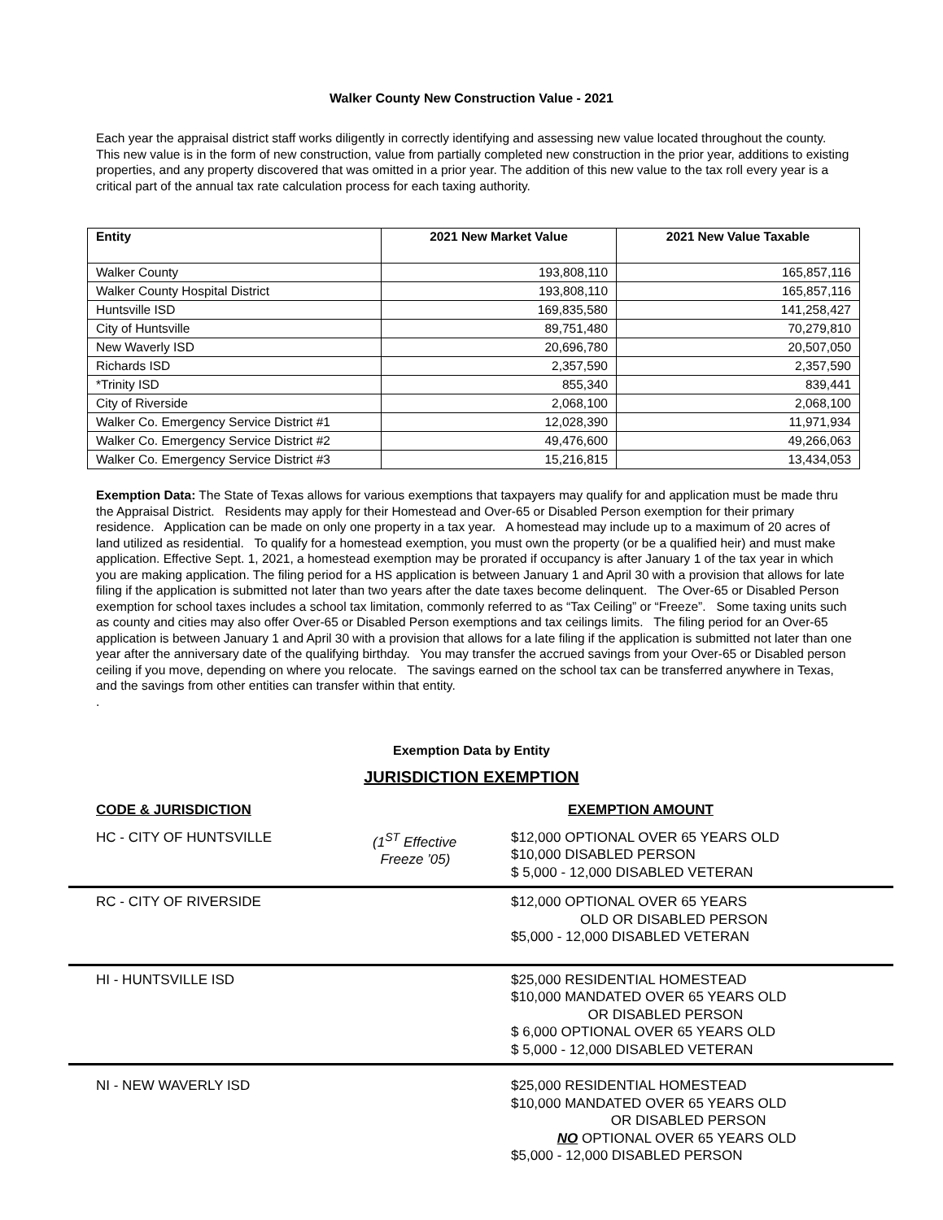Walker County New Construction Value - 2021
Each year the appraisal district staff works diligently in correctly identifying and assessing new value located throughout the county. This new value is in the form of new construction, value from partially completed new construction in the prior year, additions to existing properties, and any property discovered that was omitted in a prior year. The addition of this new value to the tax roll every year is a critical part of the annual tax rate calculation process for each taxing authority.
| Entity | 2021 New Market Value | 2021 New Value Taxable |
| --- | --- | --- |
| Walker County | 193,808,110 | 165,857,116 |
| Walker County Hospital District | 193,808,110 | 165,857,116 |
| Huntsville ISD | 169,835,580 | 141,258,427 |
| City of Huntsville | 89,751,480 | 70,279,810 |
| New Waverly ISD | 20,696,780 | 20,507,050 |
| Richards ISD | 2,357,590 | 2,357,590 |
| *Trinity ISD | 855,340 | 839,441 |
| City of Riverside | 2,068,100 | 2,068,100 |
| Walker Co. Emergency Service District #1 | 12,028,390 | 11,971,934 |
| Walker Co. Emergency Service District #2 | 49,476,600 | 49,266,063 |
| Walker Co. Emergency Service District #3 | 15,216,815 | 13,434,053 |
Exemption Data: The State of Texas allows for various exemptions that taxpayers may qualify for and application must be made thru the Appraisal District. Residents may apply for their Homestead and Over-65 or Disabled Person exemption for their primary residence. Application can be made on only one property in a tax year. A homestead may include up to a maximum of 20 acres of land utilized as residential. To qualify for a homestead exemption, you must own the property (or be a qualified heir) and must make application. Effective Sept. 1, 2021, a homestead exemption may be prorated if occupancy is after January 1 of the tax year in which you are making application. The filing period for a HS application is between January 1 and April 30 with a provision that allows for late filing if the application is submitted not later than two years after the date taxes become delinquent. The Over-65 or Disabled Person exemption for school taxes includes a school tax limitation, commonly referred to as “Tax Ceiling” or “Freeze”. Some taxing units such as county and cities may also offer Over-65 or Disabled Person exemptions and tax ceilings limits. The filing period for an Over-65 application is between January 1 and April 30 with a provision that allows for a late filing if the application is submitted not later than one year after the anniversary date of the qualifying birthday. You may transfer the accrued savings from your Over-65 or Disabled person ceiling if you move, depending on where you relocate. The savings earned on the school tax can be transferred anywhere in Texas, and the savings from other entities can transfer within that entity.
.
Exemption Data by Entity
JURISDICTION EXEMPTION
CODE & JURISDICTION EXEMPTION AMOUNT
HC - CITY OF HUNTSVILLE (1<sup>ST</sup> Effective
Freeze ’05)
$12,000 OPTIONAL OVER 65 YEARS OLD
$10,000 DISABLED PERSON
$ 5,000 - 12,000 DISABLED VETERAN
RC - CITY OF RIVERSIDE $12,000 OPTIONAL OVER 65 YEARS
OLD OR DISABLED PERSON
$5,000 - 12,000 DISABLED VETERAN
HI - HUNTSVILLE ISD $25,000 RESIDENTIAL HOMESTEAD
$10,000 MANDATED OVER 65 YEARS OLD
OR DISABLED PERSON
$ 6,000 OPTIONAL OVER 65 YEARS OLD
$ 5,000 - 12,000 DISABLED VETERAN
NI - NEW WAVERLY ISD $25,000 RESIDENTIAL HOMESTEAD
$10,000 MANDATED OVER 65 YEARS OLD
OR DISABLED PERSON
NO OPTIONAL OVER 65 YEARS OLD
$5,000 - 12,000 DISABLED PERSON